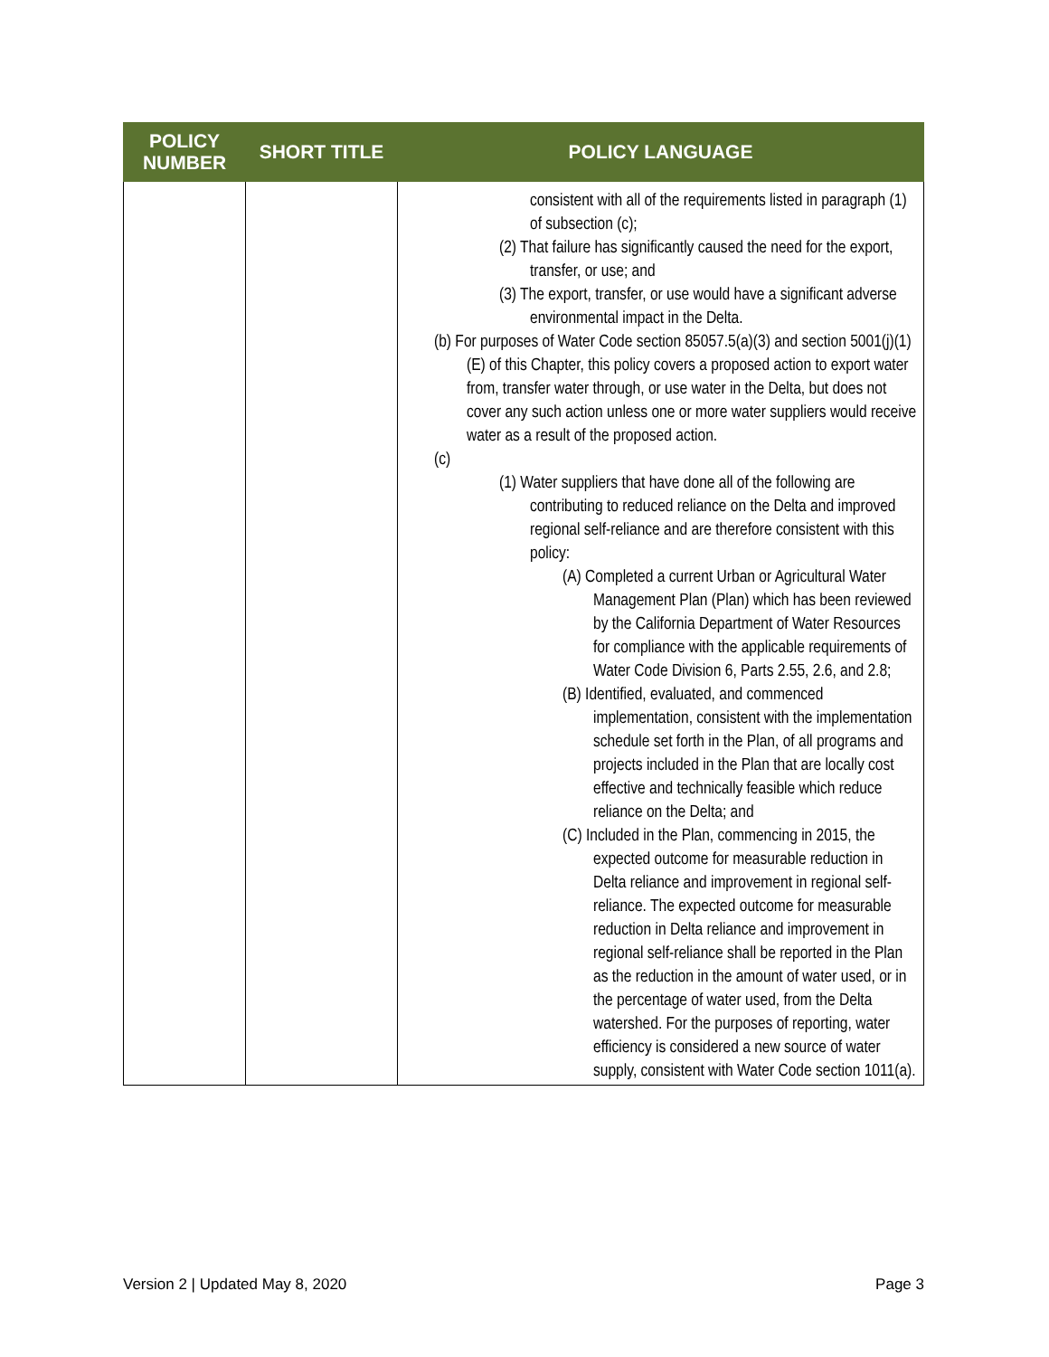| POLICY NUMBER | SHORT TITLE | POLICY LANGUAGE |
| --- | --- | --- |
| | | consistent with all of the requirements listed in paragraph (1) of subsection (c); (2) That failure has significantly caused the need for the export, transfer, or use; and (3) The export, transfer, or use would have a significant adverse environmental impact in the Delta. (b) For purposes of Water Code section 85057.5(a)(3) and section 5001(j)(1)(E) of this Chapter, this policy covers a proposed action to export water from, transfer water through, or use water in the Delta, but does not cover any such action unless one or more water suppliers would receive water as a result of the proposed action. (c) (1) Water suppliers that have done all of the following are contributing to reduced reliance on the Delta and improved regional self-reliance and are therefore consistent with this policy: (A) Completed a current Urban or Agricultural Water Management Plan (Plan) which has been reviewed by the California Department of Water Resources for compliance with the applicable requirements of Water Code Division 6, Parts 2.55, 2.6, and 2.8; (B) Identified, evaluated, and commenced implementation, consistent with the implementation schedule set forth in the Plan, of all programs and projects included in the Plan that are locally cost effective and technically feasible which reduce reliance on the Delta; and (C) Included in the Plan, commencing in 2015, the expected outcome for measurable reduction in Delta reliance and improvement in regional self-reliance. The expected outcome for measurable reduction in Delta reliance and improvement in regional self-reliance shall be reported in the Plan as the reduction in the amount of water used, or in the percentage of water used, from the Delta watershed. For the purposes of reporting, water efficiency is considered a new source of water supply, consistent with Water Code section 1011(a). |
Version 2 | Updated May 8, 2020 Page 3